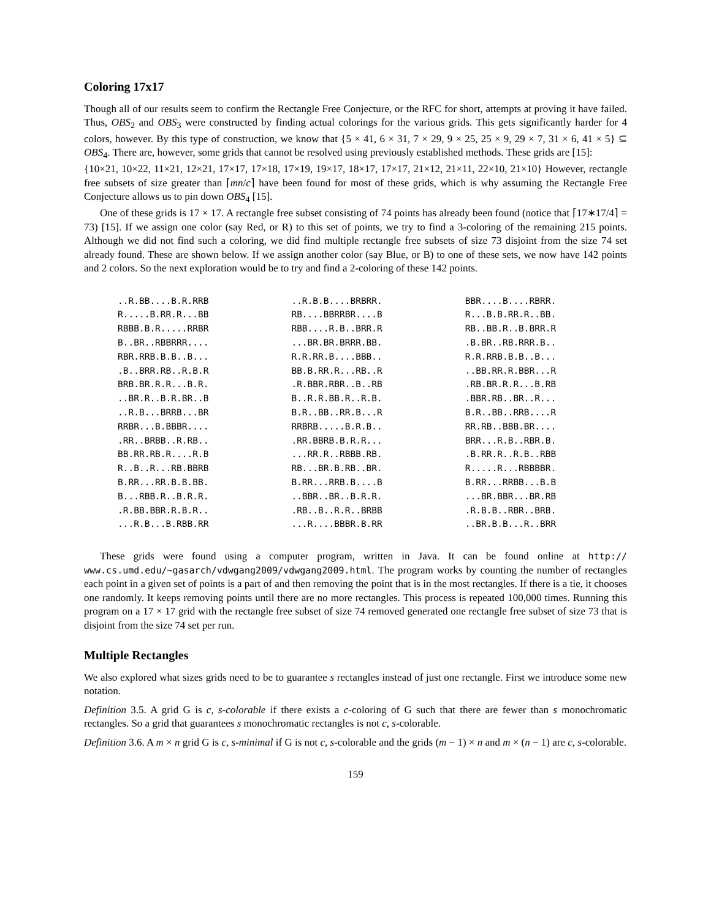Coloring 17x17
Though all of our results seem to confirm the Rectangle Free Conjecture, or the RFC for short, attempts at proving it have failed. Thus, OBS<sub>2</sub> and OBS<sub>3</sub> were constructed by finding actual colorings for the various grids. This gets significantly harder for 4 colors, however. By this type of construction, we know that {5 × 41, 6 × 31, 7 × 29, 9 × 25, 25 × 9, 29 × 7, 31 × 6, 41 × 5} ⊆ OBS<sub>4</sub>. There are, however, some grids that cannot be resolved using previously established methods. These grids are [15]:
{10×21, 10×22, 11×21, 12×21, 17×17, 17×18, 17×19, 19×17, 18×17, 17×17, 21×12, 21×11, 22×10, 21×10} However, rectangle free subsets of size greater than ⌈mn/c⌉ have been found for most of these grids, which is why assuming the Rectangle Free Conjecture allows us to pin down OBS<sub>4</sub> [15].
One of these grids is 17 × 17. A rectangle free subset consisting of 74 points has already been found (notice that ⌈17∗17/4⌉ = 73) [15]. If we assign one color (say Red, or R) to this set of points, we try to find a 3-coloring of the remaining 215 points. Although we did not find such a coloring, we did find multiple rectangle free subsets of size 73 disjoint from the size 74 set already found. These are shown below. If we assign another color (say Blue, or B) to one of these sets, we now have 142 points and 2 colors. So the next exploration would be to try and find a 2-coloring of these 142 points.
| ..R.BB....B.R.RRB R.....B.RR.R...BB RBBB.B.R.....RRBR B..BR..RBBRRR.... RBR.RRB.B.B..B... .B..BRR.RB..R.B.R BRB.BR.R.R...B.R. ..BR.R..B.R.BR..B ..R.B...BRRB...BR RRBR...B.BBBR.... .RR..BRBB..R.RB.. BB.RR.RB.R....R.B R..B..R...RB.BBRB B.RR...RR.B.B.BB. B...RBB.R..B.R.R. .R.BB.BBR.R.B.R.. ...R.B...B.RBB.RR | ..R.B.B....BRBRR. RB....BBRRBR....B RBB....R.B..BRR.R ...BR.BR.BRRR.BB. R.R.RR.B....BBB.. BB.B.RR.R...RB..R .R.BBR.RBR..B..RB B..R.R.BB.R..R.B. B.R..BB..RR.B...R RRBRB.....B.R.B.. .RR.BBRB.B.R.R... ...RR.R..RBBB.RB. RB...BR.B.RB..BR. B.RR...RRB.B....B ..BBR..BR..B.R.R. .RB..B..R.R..BRBB ...R....BBBR.B.RR | BBR....B....RBRR. R...B.B.RR.R..BB. RB..BB.R..B.BRR.R .B.BR..RB.RRR.B.. R.R.RRB.B.B..B... ..BB.RR.R.BBR...R .RB.BR.R.R...B.RB .BBR.RB..BR..R... B.R..BB..RRB....R RR.RB..BBB.BR.... BRR...R.B..RBR.B. .B.RR.R..R.B..RBB R.....R...RBBBBR. B.RR...RRBB...B.B ...BR.BBR...BR.RB .R.B.B..RBR..BRB. ..BR.B.B...R..BRR |
These grids were found using a computer program, written in Java. It can be found online at http:// www.cs.umd.edu/~gasarch/vdwgang2009/vdwgang2009.html. The program works by counting the number of rectangles each point in a given set of points is a part of and then removing the point that is in the most rectangles. If there is a tie, it chooses one randomly. It keeps removing points until there are no more rectangles. This process is repeated 100,000 times. Running this program on a 17 × 17 grid with the rectangle free subset of size 74 removed generated one rectangle free subset of size 73 that is disjoint from the size 74 set per run.
Multiple Rectangles
We also explored what sizes grids need to be to guarantee s rectangles instead of just one rectangle. First we introduce some new notation.
Definition 3.5. A grid G is c, s-colorable if there exists a c-coloring of G such that there are fewer than s monochromatic rectangles. So a grid that guarantees s monochromatic rectangles is not c, s-colorable.
Definition 3.6. A m × n grid G is c, s-minimal if G is not c, s-colorable and the grids (m − 1) × n and m × (n − 1) are c, s-colorable.
159